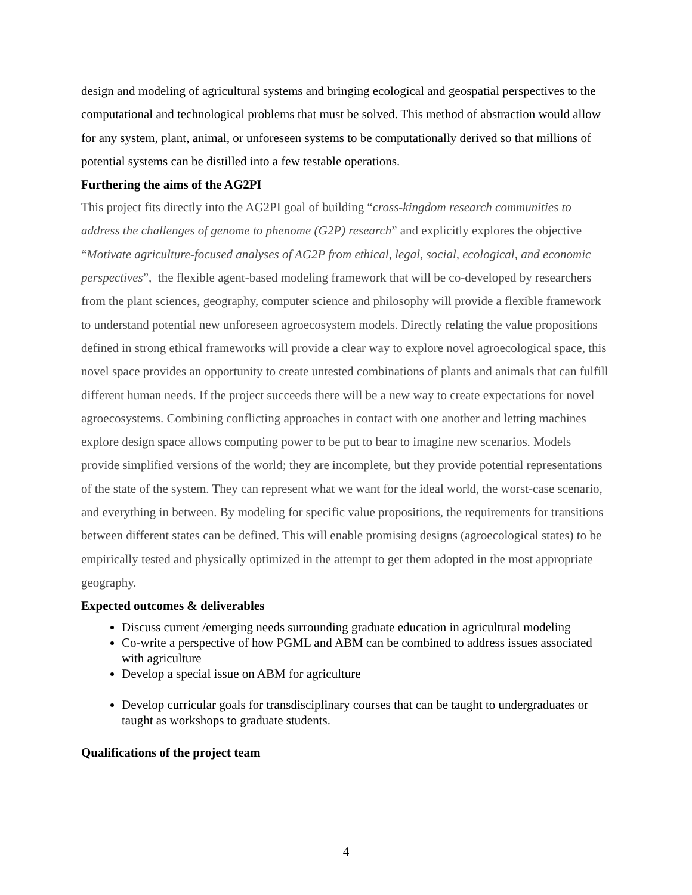design and modeling of agricultural systems and bringing ecological and geospatial perspectives to the computational and technological problems that must be solved. This method of abstraction would allow for any system, plant, animal, or unforeseen systems to be computationally derived so that millions of potential systems can be distilled into a few testable operations.
Furthering the aims of the AG2PI
This project fits directly into the AG2PI goal of building “cross-kingdom research communities to address the challenges of genome to phenome (G2P) research” and explicitly explores the objective “Motivate agriculture-focused analyses of AG2P from ethical, legal, social, ecological, and economic perspectives”, the flexible agent-based modeling framework that will be co-developed by researchers from the plant sciences, geography, computer science and philosophy will provide a flexible framework to understand potential new unforeseen agroecosystem models. Directly relating the value propositions defined in strong ethical frameworks will provide a clear way to explore novel agroecological space, this novel space provides an opportunity to create untested combinations of plants and animals that can fulfill different human needs. If the project succeeds there will be a new way to create expectations for novel agroecosystems. Combining conflicting approaches in contact with one another and letting machines explore design space allows computing power to be put to bear to imagine new scenarios. Models provide simplified versions of the world; they are incomplete, but they provide potential representations of the state of the system. They can represent what we want for the ideal world, the worst-case scenario, and everything in between. By modeling for specific value propositions, the requirements for transitions between different states can be defined. This will enable promising designs (agroecological states) to be empirically tested and physically optimized in the attempt to get them adopted in the most appropriate geography.
Expected outcomes & deliverables
Discuss current /emerging needs surrounding graduate education in agricultural modeling
Co-write a perspective of how PGML and ABM can be combined to address issues associated with agriculture
Develop a special issue on ABM for agriculture
Develop curricular goals for transdisciplinary courses that can be taught to undergraduates or taught as workshops to graduate students.
Qualifications of the project team
4